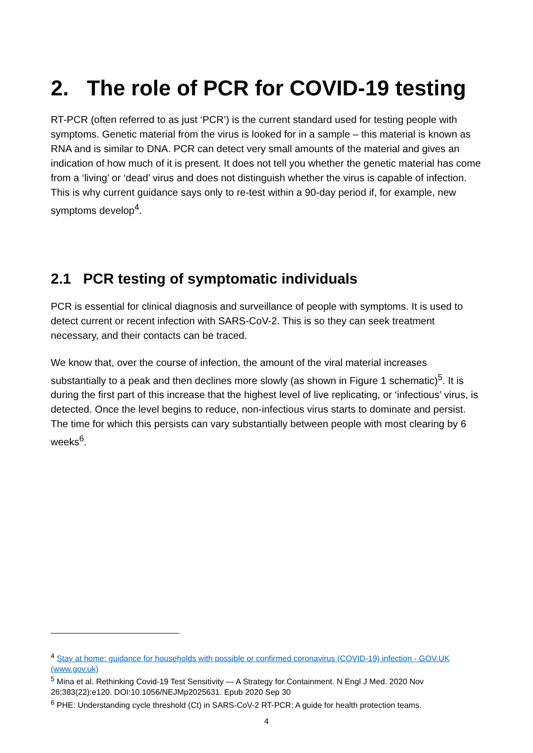2. The role of PCR for COVID-19 testing
RT-PCR (often referred to as just ‘PCR’) is the current standard used for testing people with symptoms. Genetic material from the virus is looked for in a sample – this material is known as RNA and is similar to DNA. PCR can detect very small amounts of the material and gives an indication of how much of it is present. It does not tell you whether the genetic material has come from a ‘living’ or ‘dead’ virus and does not distinguish whether the virus is capable of infection. This is why current guidance says only to re-test within a 90-day period if, for example, new symptoms develop<sup>4</sup>.
2.1 PCR testing of symptomatic individuals
PCR is essential for clinical diagnosis and surveillance of people with symptoms. It is used to detect current or recent infection with SARS-CoV-2. This is so they can seek treatment necessary, and their contacts can be traced.
We know that, over the course of infection, the amount of the viral material increases substantially to a peak and then declines more slowly (as shown in Figure 1 schematic)<sup>5</sup>. It is during the first part of this increase that the highest level of live replicating, or ‘infectious’ virus, is detected. Once the level begins to reduce, non-infectious virus starts to dominate and persist. The time for which this persists can vary substantially between people with most clearing by 6 weeks<sup>6</sup>.
<sup>4</sup> Stay at home: guidance for households with possible or confirmed coronavirus (COVID-19) infection - GOV.UK (www.gov.uk)
<sup>5</sup> Mina et al. Rethinking Covid-19 Test Sensitivity — A Strategy for Containment. N Engl J Med. 2020 Nov 26;383(22):e120. DOI:10.1056/NEJMp2025631. Epub 2020 Sep 30
<sup>6</sup> PHE: Understanding cycle threshold (Ct) in SARS-CoV-2 RT-PCR: A guide for health protection teams.
4